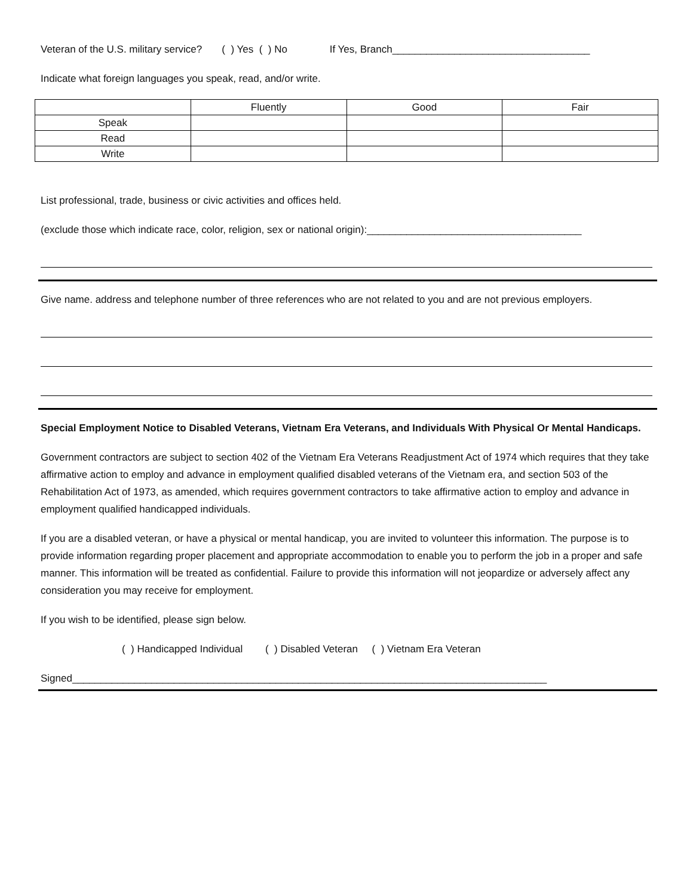Veteran of the U.S. military service? ( ) Yes ( ) No If Yes, Branch___________________________________
Indicate what foreign languages you speak, read, and/or write.
| | Fluently | Good | Fair |
| Speak | | | |
| Read | | | |
| Write | | | |
List professional, trade, business or civic activities and offices held.
(exclude those which indicate race, color, religion, sex or national origin):______________________________________
Give name. address and telephone number of three references who are not related to you and are not previous employers.
Special Employment Notice to Disabled Veterans, Vietnam Era Veterans, and Individuals With Physical Or Mental Handicaps.
Government contractors are subject to section 402 of the Vietnam Era Veterans Readjustment Act of 1974 which requires that they take affirmative action to employ and advance in employment qualified disabled veterans of the Vietnam era, and section 503 of the Rehabilitation Act of 1973, as amended, which requires government contractors to take affirmative action to employ and advance in employment qualified handicapped individuals.
If you are a disabled veteran, or have a physical or mental handicap, you are invited to volunteer this information. The purpose is to provide information regarding proper placement and appropriate accommodation to enable you to perform the job in a proper and safe manner. This information will be treated as confidential. Failure to provide this information will not jeopardize or adversely affect any consideration you may receive for employment.
If you wish to be identified, please sign below.
( ) Handicapped Individual ( ) Disabled Veteran ( ) Vietnam Era Veteran
Signed____________________________________________________________________________________